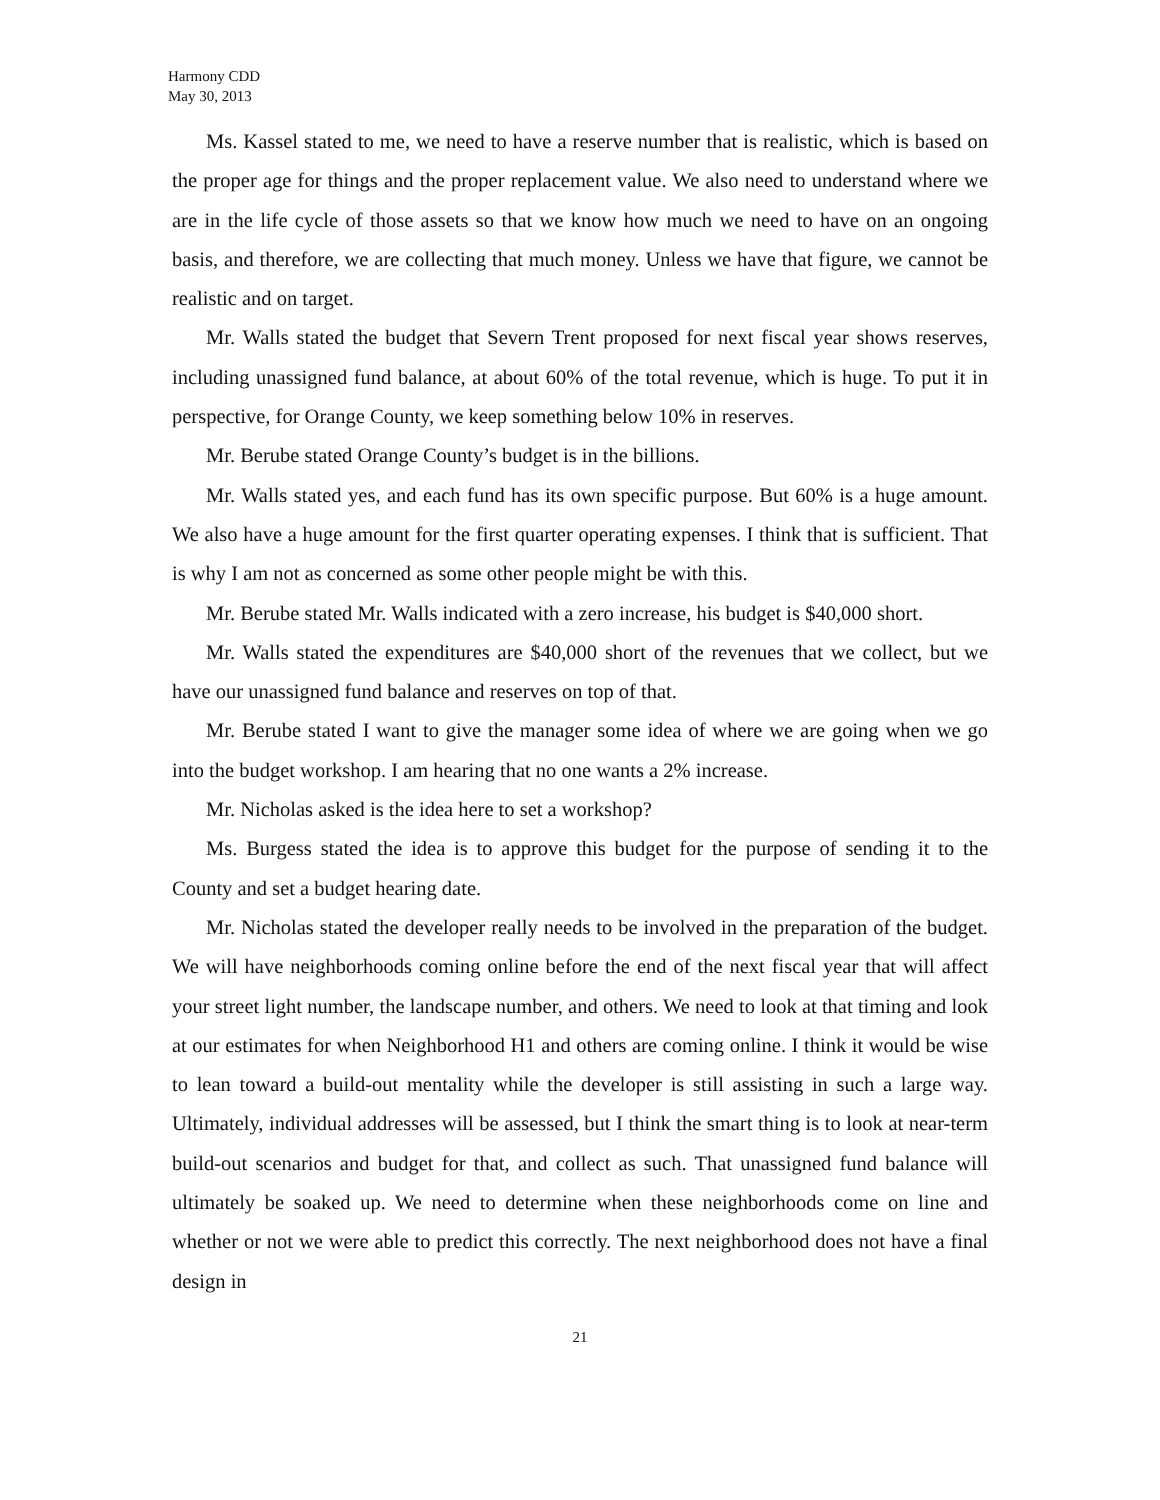Harmony CDD
May 30, 2013
Ms. Kassel stated to me, we need to have a reserve number that is realistic, which is based on the proper age for things and the proper replacement value. We also need to understand where we are in the life cycle of those assets so that we know how much we need to have on an ongoing basis, and therefore, we are collecting that much money. Unless we have that figure, we cannot be realistic and on target.
Mr. Walls stated the budget that Severn Trent proposed for next fiscal year shows reserves, including unassigned fund balance, at about 60% of the total revenue, which is huge. To put it in perspective, for Orange County, we keep something below 10% in reserves.
Mr. Berube stated Orange County’s budget is in the billions.
Mr. Walls stated yes, and each fund has its own specific purpose. But 60% is a huge amount. We also have a huge amount for the first quarter operating expenses. I think that is sufficient. That is why I am not as concerned as some other people might be with this.
Mr. Berube stated Mr. Walls indicated with a zero increase, his budget is $40,000 short.
Mr. Walls stated the expenditures are $40,000 short of the revenues that we collect, but we have our unassigned fund balance and reserves on top of that.
Mr. Berube stated I want to give the manager some idea of where we are going when we go into the budget workshop. I am hearing that no one wants a 2% increase.
Mr. Nicholas asked is the idea here to set a workshop?
Ms. Burgess stated the idea is to approve this budget for the purpose of sending it to the County and set a budget hearing date.
Mr. Nicholas stated the developer really needs to be involved in the preparation of the budget. We will have neighborhoods coming online before the end of the next fiscal year that will affect your street light number, the landscape number, and others. We need to look at that timing and look at our estimates for when Neighborhood H1 and others are coming online. I think it would be wise to lean toward a build-out mentality while the developer is still assisting in such a large way. Ultimately, individual addresses will be assessed, but I think the smart thing is to look at near-term build-out scenarios and budget for that, and collect as such. That unassigned fund balance will ultimately be soaked up. We need to determine when these neighborhoods come on line and whether or not we were able to predict this correctly. The next neighborhood does not have a final design in
21